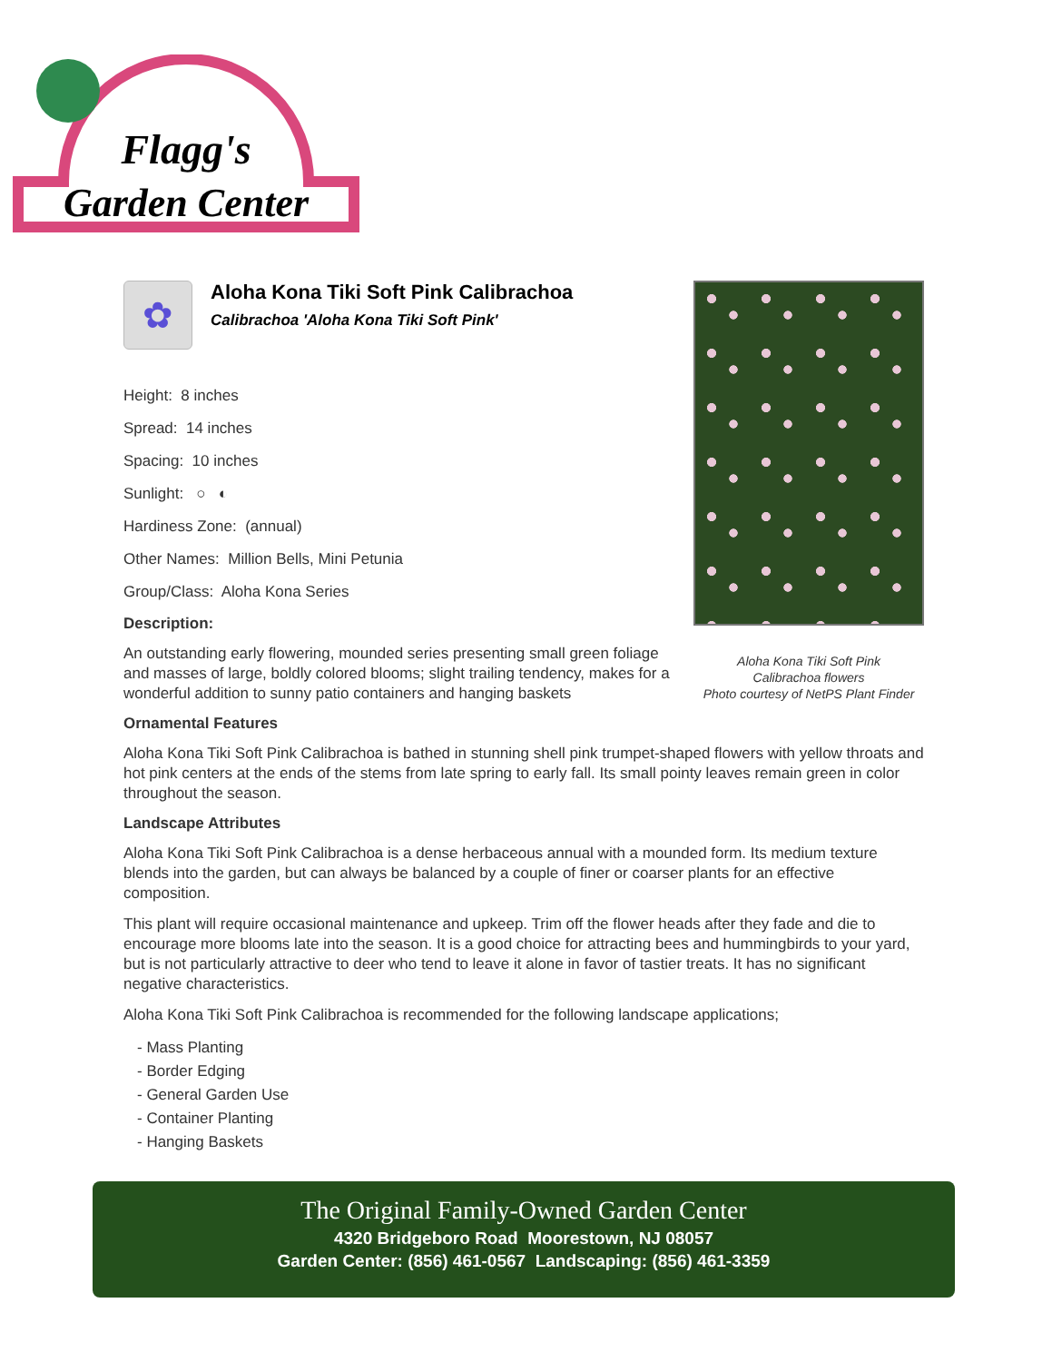Flagg's
Garden Center
Aloha Kona Tiki Soft Pink
Calibrachoa flowers
Photo courtesy of NetPS Plant Finder
✿
Aloha Kona Tiki Soft Pink Calibrachoa
Calibrachoa 'Aloha Kona Tiki Soft Pink'
Height: 8 inches
Spread: 14 inches
Spacing: 10 inches
Sunlight: ○ ◐
Hardiness Zone: (annual)
Other Names: Million Bells, Mini Petunia
Group/Class: Aloha Kona Series
Description:
An outstanding early flowering, mounded series presenting small green foliage and masses of large, boldly colored blooms; slight trailing tendency, makes for a wonderful addition to sunny patio containers and hanging baskets
Ornamental Features
Aloha Kona Tiki Soft Pink Calibrachoa is bathed in stunning shell pink trumpet-shaped flowers with yellow throats and hot pink centers at the ends of the stems from late spring to early fall. Its small pointy leaves remain green in color throughout the season.
Landscape Attributes
Aloha Kona Tiki Soft Pink Calibrachoa is a dense herbaceous annual with a mounded form. Its medium texture blends into the garden, but can always be balanced by a couple of finer or coarser plants for an effective composition.
This plant will require occasional maintenance and upkeep. Trim off the flower heads after they fade and die to encourage more blooms late into the season. It is a good choice for attracting bees and hummingbirds to your yard, but is not particularly attractive to deer who tend to leave it alone in favor of tastier treats. It has no significant negative characteristics.
Aloha Kona Tiki Soft Pink Calibrachoa is recommended for the following landscape applications;
- Mass Planting
- Border Edging
- General Garden Use
- Container Planting
- Hanging Baskets
The Original Family-Owned Garden Center
4320 Bridgeboro Road Moorestown, NJ 08057
Garden Center: (856) 461-0567 Landscaping: (856) 461-3359